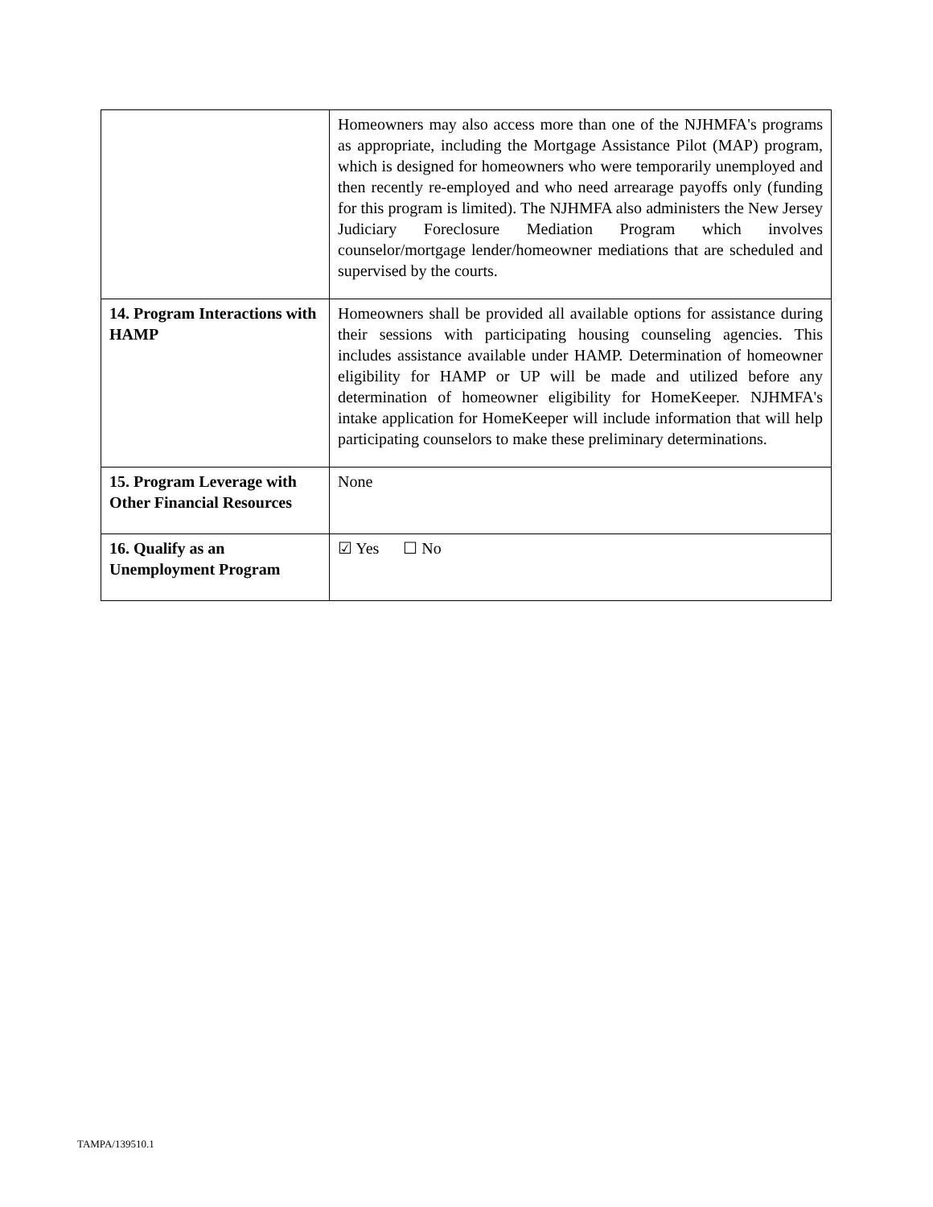| | Homeowners may also access more than one of the NJHMFA's programs as appropriate, including the Mortgage Assistance Pilot (MAP) program, which is designed for homeowners who were temporarily unemployed and then recently re-employed and who need arrearage payoffs only (funding for this program is limited). The NJHMFA also administers the New Jersey Judiciary Foreclosure Mediation Program which involves counselor/mortgage lender/homeowner mediations that are scheduled and supervised by the courts. |
| 14. Program Interactions with HAMP | Homeowners shall be provided all available options for assistance during their sessions with participating housing counseling agencies. This includes assistance available under HAMP. Determination of homeowner eligibility for HAMP or UP will be made and utilized before any determination of homeowner eligibility for HomeKeeper. NJHMFA's intake application for HomeKeeper will include information that will help participating counselors to make these preliminary determinations. |
| 15. Program Leverage with Other Financial Resources | None |
| 16. Qualify as an Unemployment Program | ☑ Yes ☐ No |
TAMPA/139510.1